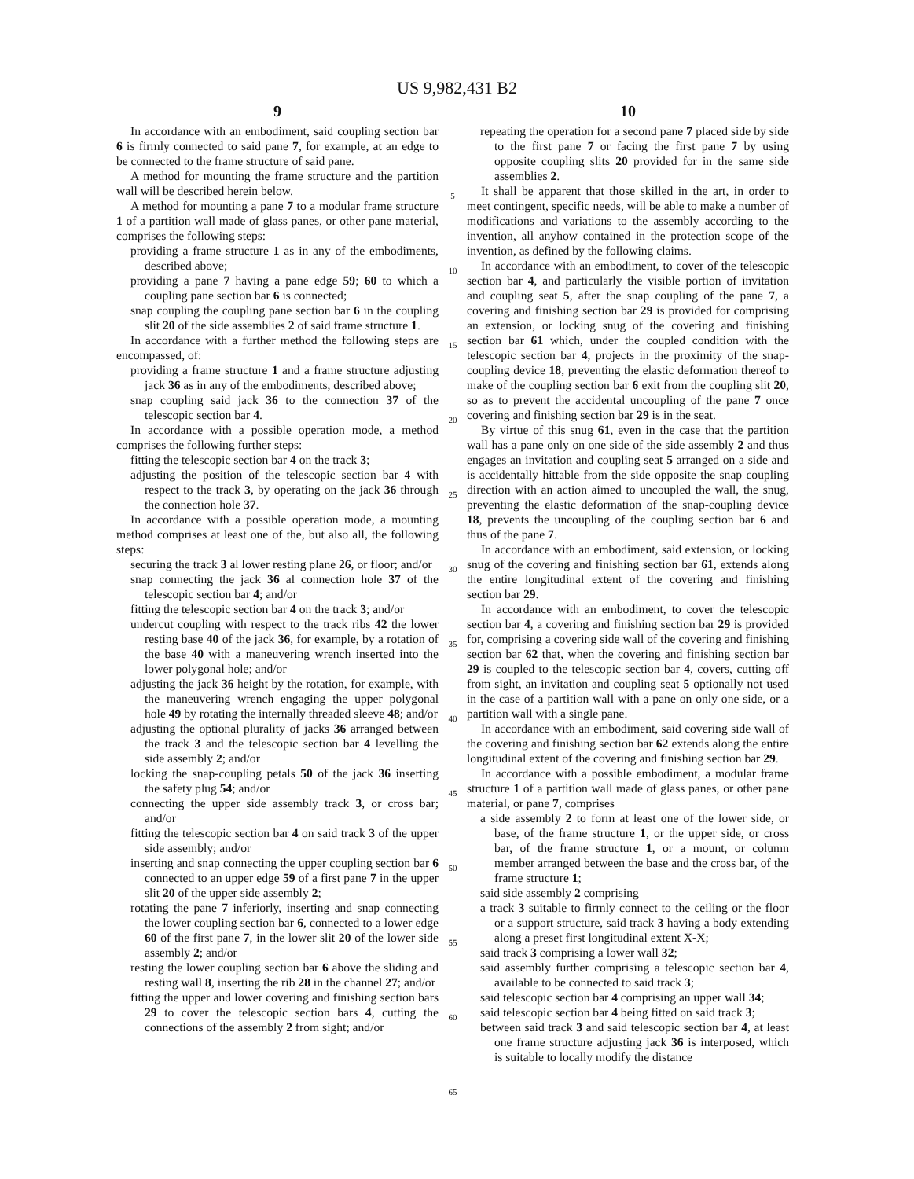US 9,982,431 B2
9
In accordance with an embodiment, said coupling section bar 6 is firmly connected to said pane 7, for example, at an edge to be connected to the frame structure of said pane.
A method for mounting the frame structure and the partition wall will be described herein below.
A method for mounting a pane 7 to a modular frame structure 1 of a partition wall made of glass panes, or other pane material, comprises the following steps:
providing a frame structure 1 as in any of the embodiments, described above;
providing a pane 7 having a pane edge 59; 60 to which a coupling pane section bar 6 is connected;
snap coupling the coupling pane section bar 6 in the coupling slit 20 of the side assemblies 2 of said frame structure 1.
In accordance with a further method the following steps are encompassed, of:
providing a frame structure 1 and a frame structure adjusting jack 36 as in any of the embodiments, described above;
snap coupling said jack 36 to the connection 37 of the telescopic section bar 4.
In accordance with a possible operation mode, a method comprises the following further steps:
fitting the telescopic section bar 4 on the track 3;
adjusting the position of the telescopic section bar 4 with respect to the track 3, by operating on the jack 36 through the connection hole 37.
In accordance with a possible operation mode, a mounting method comprises at least one of the, but also all, the following steps:
securing the track 3 al lower resting plane 26, or floor; and/or
snap connecting the jack 36 al connection hole 37 of the telescopic section bar 4; and/or
fitting the telescopic section bar 4 on the track 3; and/or
undercut coupling with respect to the track ribs 42 the lower resting base 40 of the jack 36, for example, by a rotation of the base 40 with a maneuvering wrench inserted into the lower polygonal hole; and/or
adjusting the jack 36 height by the rotation, for example, with the maneuvering wrench engaging the upper polygonal hole 49 by rotating the internally threaded sleeve 48; and/or
adjusting the optional plurality of jacks 36 arranged between the track 3 and the telescopic section bar 4 levelling the side assembly 2; and/or
locking the snap-coupling petals 50 of the jack 36 inserting the safety plug 54; and/or
connecting the upper side assembly track 3, or cross bar; and/or
fitting the telescopic section bar 4 on said track 3 of the upper side assembly; and/or
inserting and snap connecting the upper coupling section bar 6 connected to an upper edge 59 of a first pane 7 in the upper slit 20 of the upper side assembly 2;
rotating the pane 7 inferiorly, inserting and snap connecting the lower coupling section bar 6, connected to a lower edge 60 of the first pane 7, in the lower slit 20 of the lower side assembly 2; and/or
resting the lower coupling section bar 6 above the sliding and resting wall 8, inserting the rib 28 in the channel 27; and/or
fitting the upper and lower covering and finishing section bars 29 to cover the telescopic section bars 4, cutting the connections of the assembly 2 from sight; and/or
5
10
15
20
25
30
35
40
45
50
55
60
65
10
repeating the operation for a second pane 7 placed side by side to the first pane 7 or facing the first pane 7 by using opposite coupling slits 20 provided for in the same side assemblies 2.
It shall be apparent that those skilled in the art, in order to meet contingent, specific needs, will be able to make a number of modifications and variations to the assembly according to the invention, all anyhow contained in the protection scope of the invention, as defined by the following claims.
In accordance with an embodiment, to cover of the telescopic section bar 4, and particularly the visible portion of invitation and coupling seat 5, after the snap coupling of the pane 7, a covering and finishing section bar 29 is provided for comprising an extension, or locking snug of the covering and finishing section bar 61 which, under the coupled condition with the telescopic section bar 4, projects in the proximity of the snap-coupling device 18, preventing the elastic deformation thereof to make of the coupling section bar 6 exit from the coupling slit 20, so as to prevent the accidental uncoupling of the pane 7 once covering and finishing section bar 29 is in the seat.
By virtue of this snug 61, even in the case that the partition wall has a pane only on one side of the side assembly 2 and thus engages an invitation and coupling seat 5 arranged on a side and is accidentally hittable from the side opposite the snap coupling direction with an action aimed to uncoupled the wall, the snug, preventing the elastic deformation of the snap-coupling device 18, prevents the uncoupling of the coupling section bar 6 and thus of the pane 7.
In accordance with an embodiment, said extension, or locking snug of the covering and finishing section bar 61, extends along the entire longitudinal extent of the covering and finishing section bar 29.
In accordance with an embodiment, to cover the telescopic section bar 4, a covering and finishing section bar 29 is provided for, comprising a covering side wall of the covering and finishing section bar 62 that, when the covering and finishing section bar 29 is coupled to the telescopic section bar 4, covers, cutting off from sight, an invitation and coupling seat 5 optionally not used in the case of a partition wall with a pane on only one side, or a partition wall with a single pane.
In accordance with an embodiment, said covering side wall of the covering and finishing section bar 62 extends along the entire longitudinal extent of the covering and finishing section bar 29.
In accordance with a possible embodiment, a modular frame structure 1 of a partition wall made of glass panes, or other pane material, or pane 7, comprises
a side assembly 2 to form at least one of the lower side, or base, of the frame structure 1, or the upper side, or cross bar, of the frame structure 1, or a mount, or column member arranged between the base and the cross bar, of the frame structure 1;
said side assembly 2 comprising
a track 3 suitable to firmly connect to the ceiling or the floor or a support structure, said track 3 having a body extending along a preset first longitudinal extent X-X;
said track 3 comprising a lower wall 32;
said assembly further comprising a telescopic section bar 4, available to be connected to said track 3;
said telescopic section bar 4 comprising an upper wall 34;
said telescopic section bar 4 being fitted on said track 3;
between said track 3 and said telescopic section bar 4, at least one frame structure adjusting jack 36 is interposed, which is suitable to locally modify the distance